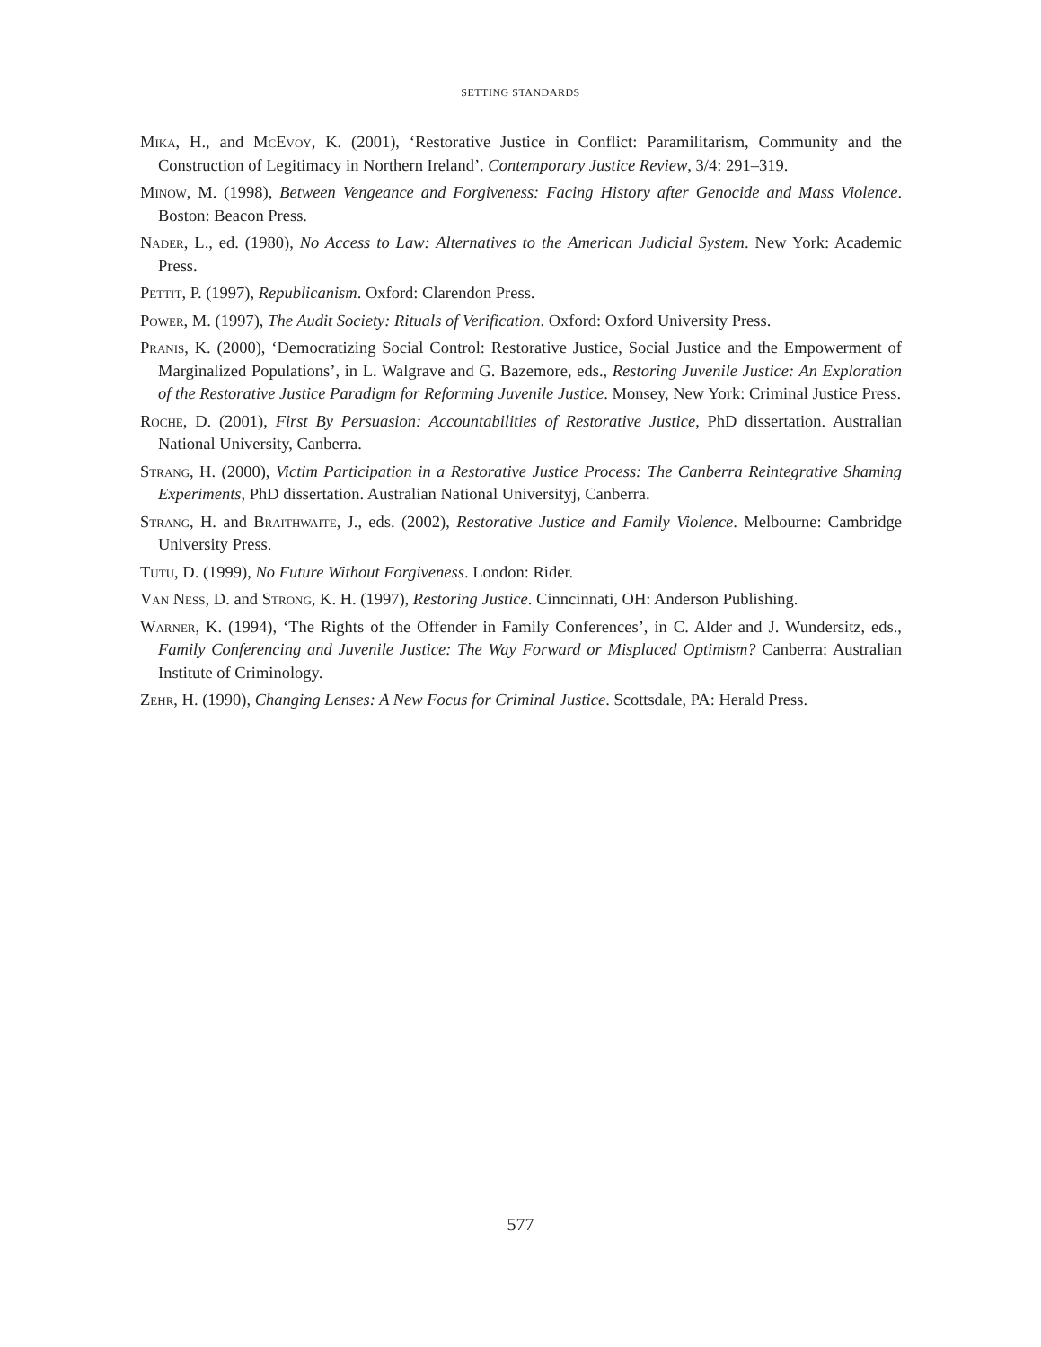SETTING STANDARDS
Mika, H., and McEvoy, K. (2001), ‘Restorative Justice in Conflict: Paramilitarism, Community and the Construction of Legitimacy in Northern Ireland’. Contemporary Justice Review, 3/4: 291–319.
Minow, M. (1998), Between Vengeance and Forgiveness: Facing History after Genocide and Mass Violence. Boston: Beacon Press.
Nader, L., ed. (1980), No Access to Law: Alternatives to the American Judicial System. New York: Academic Press.
Pettit, P. (1997), Republicanism. Oxford: Clarendon Press.
Power, M. (1997), The Audit Society: Rituals of Verification. Oxford: Oxford University Press.
Pranis, K. (2000), ‘Democratizing Social Control: Restorative Justice, Social Justice and the Empowerment of Marginalized Populations’, in L. Walgrave and G. Bazemore, eds., Restoring Juvenile Justice: An Exploration of the Restorative Justice Paradigm for Reforming Juvenile Justice. Monsey, New York: Criminal Justice Press.
Roche, D. (2001), First By Persuasion: Accountabilities of Restorative Justice, PhD dissertation. Australian National University, Canberra.
Strang, H. (2000), Victim Participation in a Restorative Justice Process: The Canberra Reintegrative Shaming Experiments, PhD dissertation. Australian National Universityj, Canberra.
Strang, H. and Braithwaite, J., eds. (2002), Restorative Justice and Family Violence. Melbourne: Cambridge University Press.
Tutu, D. (1999), No Future Without Forgiveness. London: Rider.
Van Ness, D. and Strong, K. H. (1997), Restoring Justice. Cinncinnati, OH: Anderson Publishing.
Warner, K. (1994), ‘The Rights of the Offender in Family Conferences’, in C. Alder and J. Wundersitz, eds., Family Conferencing and Juvenile Justice: The Way Forward or Misplaced Optimism? Canberra: Australian Institute of Criminology.
Zehr, H. (1990), Changing Lenses: A New Focus for Criminal Justice. Scottsdale, PA: Herald Press.
577